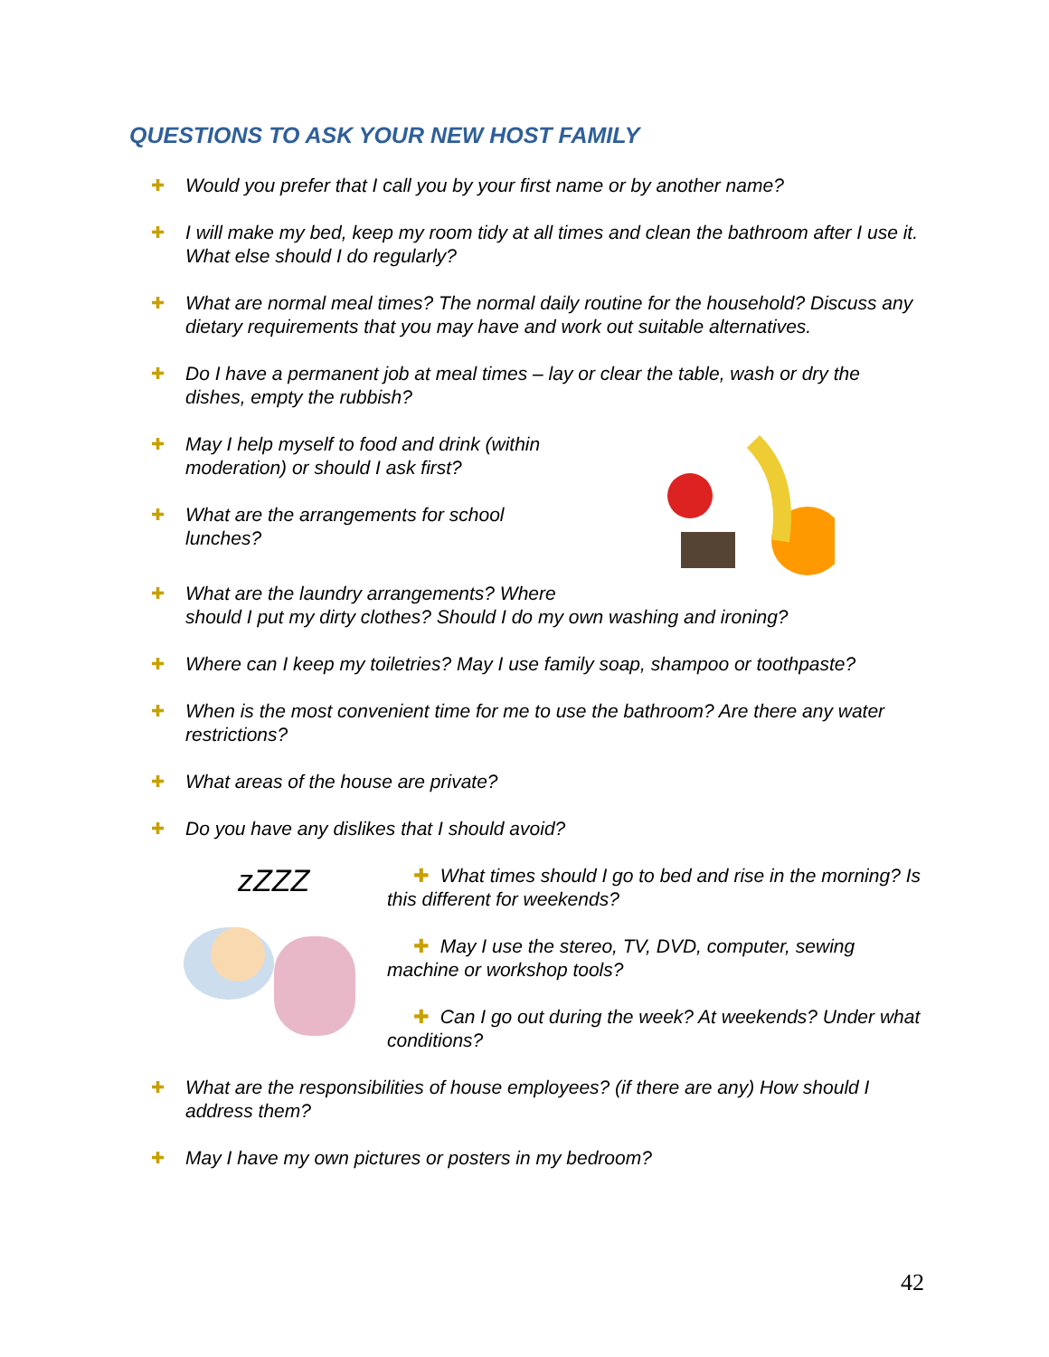QUESTIONS TO ASK YOUR NEW HOST FAMILY
✚
Would you prefer that I call you by your first name or by another name?
✚
I will make my bed, keep my room tidy at all times and clean the bathroom after I use it. What else should I do regularly?
✚
What are normal meal times? The normal daily routine for the household? Discuss any dietary requirements that you may have and work out suitable alternatives.
✚
Do I have a permanent job at meal times – lay or clear the table, wash or dry the dishes, empty the rubbish?
✚
May I help myself to food and drink (within moderation) or should I ask first?
✚
What are the arrangements for school lunches?
✚
What are the laundry arrangements? Where
should I put my dirty clothes? Should I do my own washing and ironing?
✚
Where can I keep my toiletries? May I use family soap, shampoo or toothpaste?
✚
When is the most convenient time for me to use the bathroom? Are there any water restrictions?
✚
What areas of the house are private?
✚
Do you have any dislikes that I should avoid?
zZZZ
✚ What times should I go to bed and rise in the morning? Is this different for weekends?
✚ May I use the stereo, TV, DVD, computer, sewing machine or workshop tools?
✚ Can I go out during the week? At weekends? Under what conditions?
✚
What are the responsibilities of house employees? (if there are any) How should I address them?
✚
May I have my own pictures or posters in my bedroom?
42